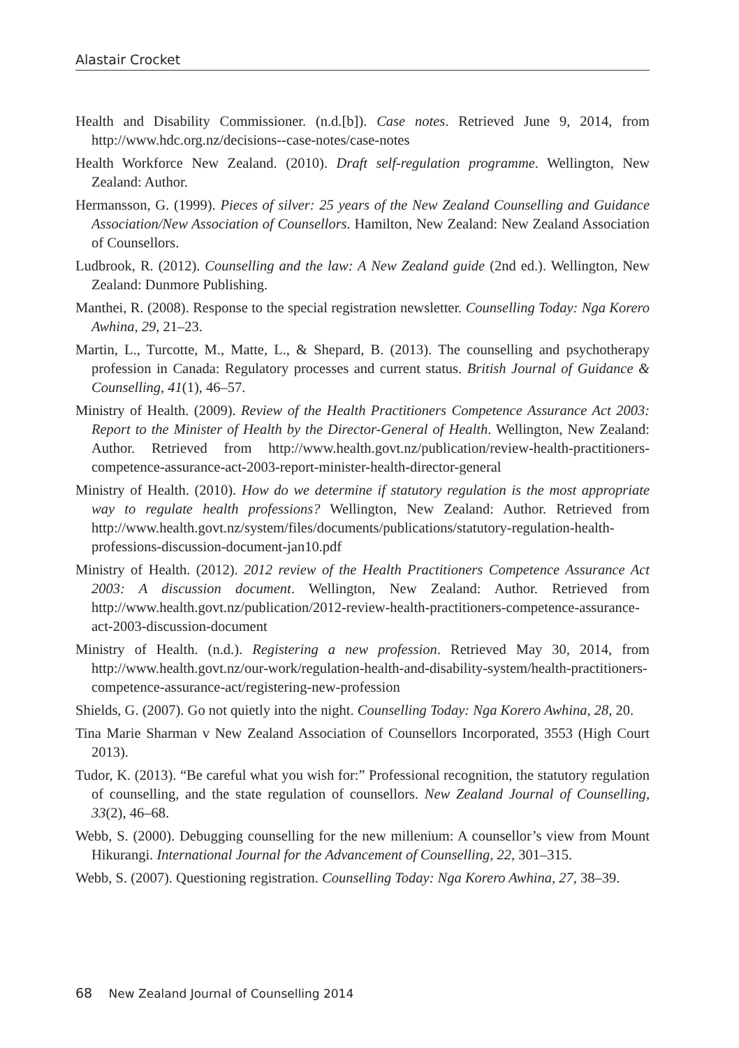Alastair Crocket
Health and Disability Commissioner. (n.d.[b]). Case notes. Retrieved June 9, 2014, from http://www.hdc.org.nz/decisions--case-notes/case-notes
Health Workforce New Zealand. (2010). Draft self-regulation programme. Wellington, New Zealand: Author.
Hermansson, G. (1999). Pieces of silver: 25 years of the New Zealand Counselling and Guidance Association/New Association of Counsellors. Hamilton, New Zealand: New Zealand Association of Counsellors.
Ludbrook, R. (2012). Counselling and the law: A New Zealand guide (2nd ed.). Wellington, New Zealand: Dunmore Publishing.
Manthei, R. (2008). Response to the special registration newsletter. Counselling Today: Nga Korero Awhina, 29, 21–23.
Martin, L., Turcotte, M., Matte, L., & Shepard, B. (2013). The counselling and psychotherapy profession in Canada: Regulatory processes and current status. British Journal of Guidance & Counselling, 41(1), 46–57.
Ministry of Health. (2009). Review of the Health Practitioners Competence Assurance Act 2003: Report to the Minister of Health by the Director-General of Health. Wellington, New Zealand: Author. Retrieved from http://www.health.govt.nz/publication/review-health-practitioners-competence-assurance-act-2003-report-minister-health-director-general
Ministry of Health. (2010). How do we determine if statutory regulation is the most appropriate way to regulate health professions? Wellington, New Zealand: Author. Retrieved from http://www.health.govt.nz/system/files/documents/publications/statutory-regulation-health-professions-discussion-document-jan10.pdf
Ministry of Health. (2012). 2012 review of the Health Practitioners Competence Assurance Act 2003: A discussion document. Wellington, New Zealand: Author. Retrieved from http://www.health.govt.nz/publication/2012-review-health-practitioners-competence-assurance-act-2003-discussion-document
Ministry of Health. (n.d.). Registering a new profession. Retrieved May 30, 2014, from http://www.health.govt.nz/our-work/regulation-health-and-disability-system/health-practitioners-competence-assurance-act/registering-new-profession
Shields, G. (2007). Go not quietly into the night. Counselling Today: Nga Korero Awhina, 28, 20.
Tina Marie Sharman v New Zealand Association of Counsellors Incorporated, 3553 (High Court 2013).
Tudor, K. (2013). “Be careful what you wish for:” Professional recognition, the statutory regulation of counselling, and the state regulation of counsellors. New Zealand Journal of Counselling, 33(2), 46–68.
Webb, S. (2000). Debugging counselling for the new millenium: A counsellor’s view from Mount Hikurangi. International Journal for the Advancement of Counselling, 22, 301–315.
Webb, S. (2007). Questioning registration. Counselling Today: Nga Korero Awhina, 27, 38–39.
68 New Zealand Journal of Counselling 2014